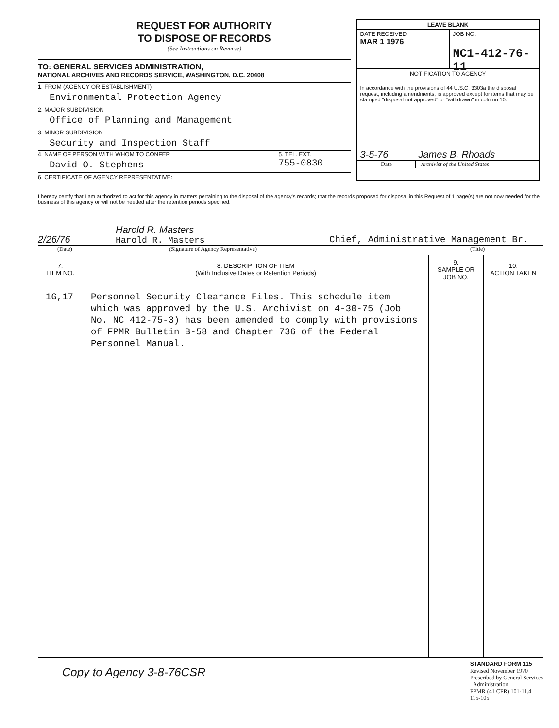REQUEST FOR AUTHORITY
TO DISPOSE OF RECORDS
(See Instructions on Reverse)
TO: GENERAL SERVICES ADMINISTRATION,
NATIONAL ARCHIVES AND RECORDS SERVICE, WASHINGTON, D.C. 20408
1. FROM (AGENCY OR ESTABLISHMENT)
Environmental Protection Agency
2. MAJOR SUBDIVISION
Office of Planning and Management
3. MINOR SUBDIVISION
Security and Inspection Staff
4. NAME OF PERSON WITH WHOM TO CONFER
David O. Stephens
5. TEL. EXT.
755-0830
6. CERTIFICATE OF AGENCY REPRESENTATIVE:
LEAVE BLANK
DATE RECEIVED
MAR 1 1976
JOB NO.
NC1-412-76-11
NOTIFICATION TO AGENCY
In accordance with the provisions of 44 U.S.C. 3303a the disposal request, including amendments, is approved except for items that may be stamped "disposal not approved" or "withdrawn" in column 10.
3-5-76 James B. Rhoads
Date Archivist of the United States
I hereby certify that I am authorized to act for this agency in matters pertaining to the disposal of the agency's records; that the records proposed for disposal in this Request of 1 page(s) are not now needed for the business of this agency or will not be needed after the retention periods specified.
2/26/76 Harold R. Masters
Harold R. Masters Chief, Administrative Management Br.
(Date) (Signature of Agency Representative) (Title)
| 7. ITEM NO. | 8. DESCRIPTION OF ITEM (With Inclusive Dates or Retention Periods) | 9. SAMPLE OR JOB NO. | 10. ACTION TAKEN |
| --- | --- | --- | --- |
| 1G,17 | Personnel Security Clearance Files. This schedule item which was approved by the U.S. Archivist on 4-30-75 (Job No. NC 412-75-3) has been amended to comply with provisions of FPMR Bulletin B-58 and Chapter 736 of the Federal Personnel Manual. | | |
Copy to Agency 3-8-76CSR STANDARD FORM 115
Revised November 1970
Prescribed by General Services
Administration
FPMR (41 CFR) 101-11.4
115-105